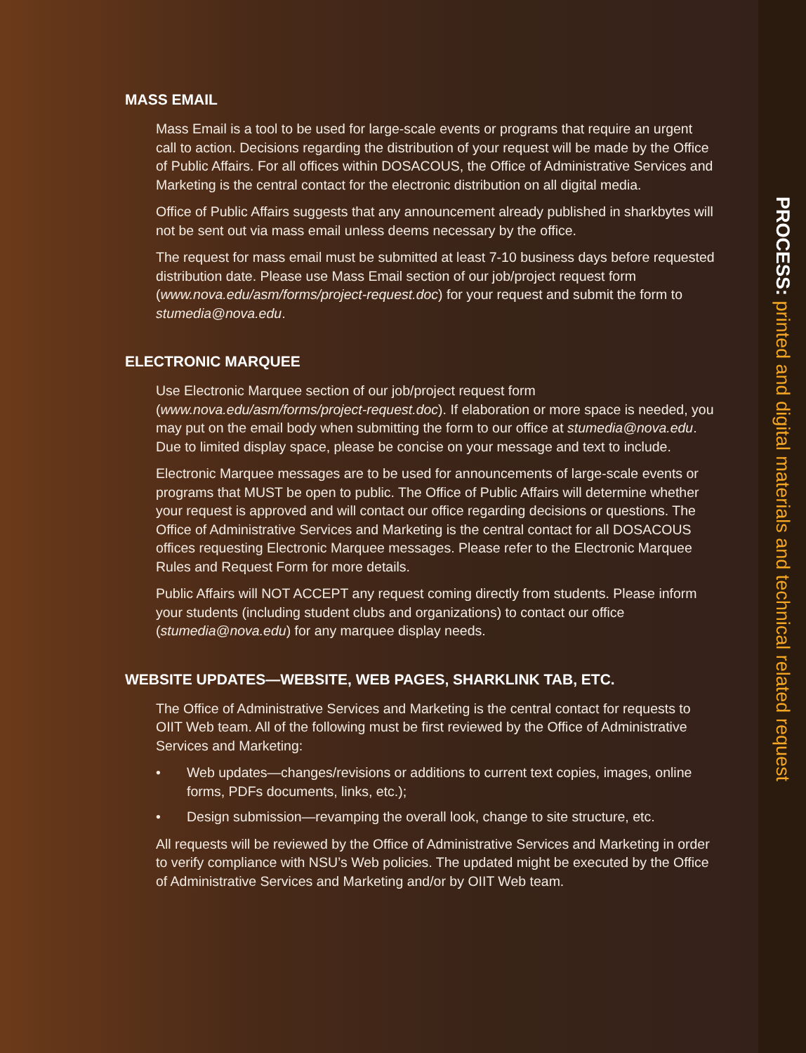MASS EMAIL
Mass Email is a tool to be used for large-scale events or programs that require an urgent call to action. Decisions regarding the distribution of your request will be made by the Office of Public Affairs. For all offices within DOSACOUS, the Office of Administrative Services and Marketing is the central contact for the electronic distribution on all digital media.
Office of Public Affairs suggests that any announcement already published in sharkbytes will not be sent out via mass email unless deems necessary by the office.
The request for mass email must be submitted at least 7-10 business days before requested distribution date. Please use Mass Email section of our job/project request form (www.nova.edu/asm/forms/project-request.doc) for your request and submit the form to stumedia@nova.edu.
ELECTRONIC MARQUEE
Use Electronic Marquee section of our job/project request form (www.nova.edu/asm/forms/project-request.doc). If elaboration or more space is needed, you may put on the email body when submitting the form to our office at stumedia@nova.edu. Due to limited display space, please be concise on your message and text to include.
Electronic Marquee messages are to be used for announcements of large-scale events or programs that MUST be open to public. The Office of Public Affairs will determine whether your request is approved and will contact our office regarding decisions or questions. The Office of Administrative Services and Marketing is the central contact for all DOSACOUS offices requesting Electronic Marquee messages. Please refer to the Electronic Marquee Rules and Request Form for more details.
Public Affairs will NOT ACCEPT any request coming directly from students. Please inform your students (including student clubs and organizations) to contact our office (stumedia@nova.edu) for any marquee display needs.
WEBSITE UPDATES—WEBSITE, WEB PAGES, SHARKLINK TAB, ETC.
The Office of Administrative Services and Marketing is the central contact for requests to OIIT Web team. All of the following must be first reviewed by the Office of Administrative Services and Marketing:
• Web updates—changes/revisions or additions to current text copies, images, online forms, PDFs documents, links, etc.);
• Design submission—revamping the overall look, change to site structure, etc.
All requests will be reviewed by the Office of Administrative Services and Marketing in order to verify compliance with NSU’s Web policies. The updated might be executed by the Office of Administrative Services and Marketing and/or by OIIT Web team.
PROCESS: printed and digital materials and technical related request